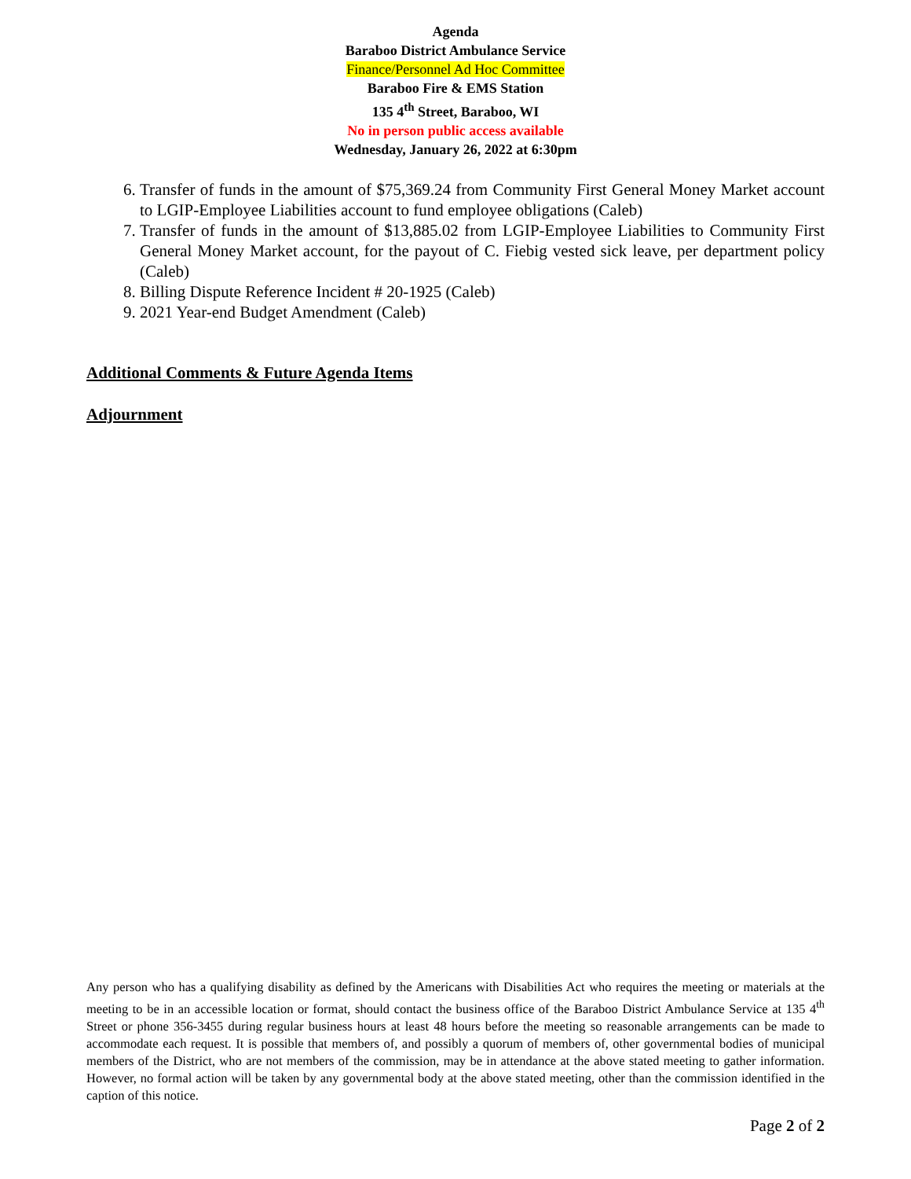Agenda
Baraboo District Ambulance Service
Finance/Personnel Ad Hoc Committee
Baraboo Fire & EMS Station
135 4<sup>th</sup> Street, Baraboo, WI
No in person public access available
Wednesday, January 26, 2022 at 6:30pm
6. Transfer of funds in the amount of $75,369.24 from Community First General Money Market account to LGIP-Employee Liabilities account to fund employee obligations (Caleb)
7. Transfer of funds in the amount of $13,885.02 from LGIP-Employee Liabilities to Community First General Money Market account, for the payout of C. Fiebig vested sick leave, per department policy (Caleb)
8. Billing Dispute Reference Incident # 20-1925 (Caleb)
9. 2021 Year-end Budget Amendment (Caleb)
Additional Comments & Future Agenda Items
Adjournment
Any person who has a qualifying disability as defined by the Americans with Disabilities Act who requires the meeting or materials at the meeting to be in an accessible location or format, should contact the business office of the Baraboo District Ambulance Service at 135 4<sup>th</sup> Street or phone 356-3455 during regular business hours at least 48 hours before the meeting so reasonable arrangements can be made to accommodate each request. It is possible that members of, and possibly a quorum of members of, other governmental bodies of municipal members of the District, who are not members of the commission, may be in attendance at the above stated meeting to gather information. However, no formal action will be taken by any governmental body at the above stated meeting, other than the commission identified in the caption of this notice.
Page 2 of 2